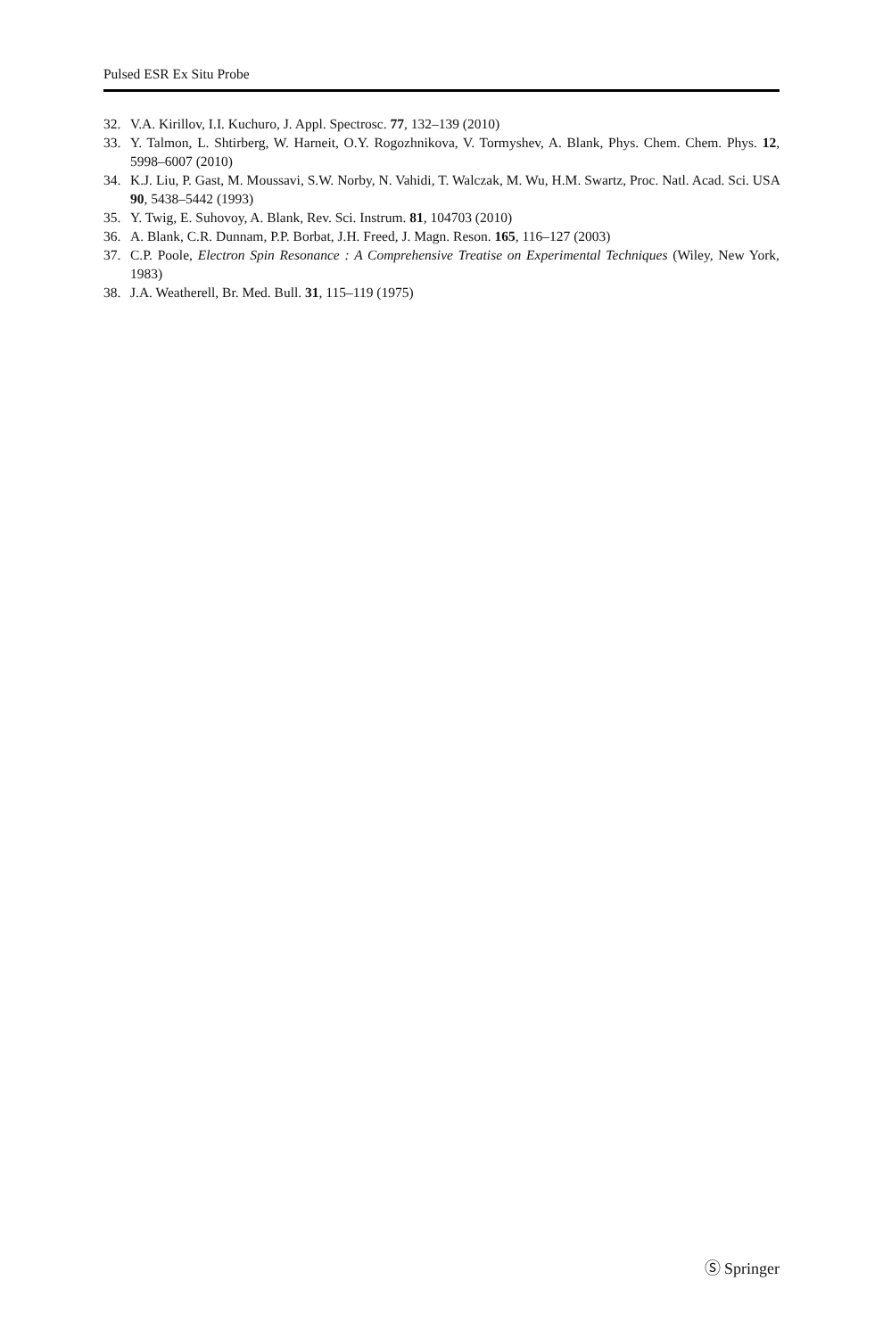Pulsed ESR Ex Situ Probe
32. V.A. Kirillov, I.I. Kuchuro, J. Appl. Spectrosc. 77, 132–139 (2010)
33. Y. Talmon, L. Shtirberg, W. Harneit, O.Y. Rogozhnikova, V. Tormyshev, A. Blank, Phys. Chem. Chem. Phys. 12, 5998–6007 (2010)
34. K.J. Liu, P. Gast, M. Moussavi, S.W. Norby, N. Vahidi, T. Walczak, M. Wu, H.M. Swartz, Proc. Natl. Acad. Sci. USA 90, 5438–5442 (1993)
35. Y. Twig, E. Suhovoy, A. Blank, Rev. Sci. Instrum. 81, 104703 (2010)
36. A. Blank, C.R. Dunnam, P.P. Borbat, J.H. Freed, J. Magn. Reson. 165, 116–127 (2003)
37. C.P. Poole, Electron Spin Resonance : A Comprehensive Treatise on Experimental Techniques (Wiley, New York, 1983)
38. J.A. Weatherell, Br. Med. Bull. 31, 115–119 (1975)
Ⓢ Springer